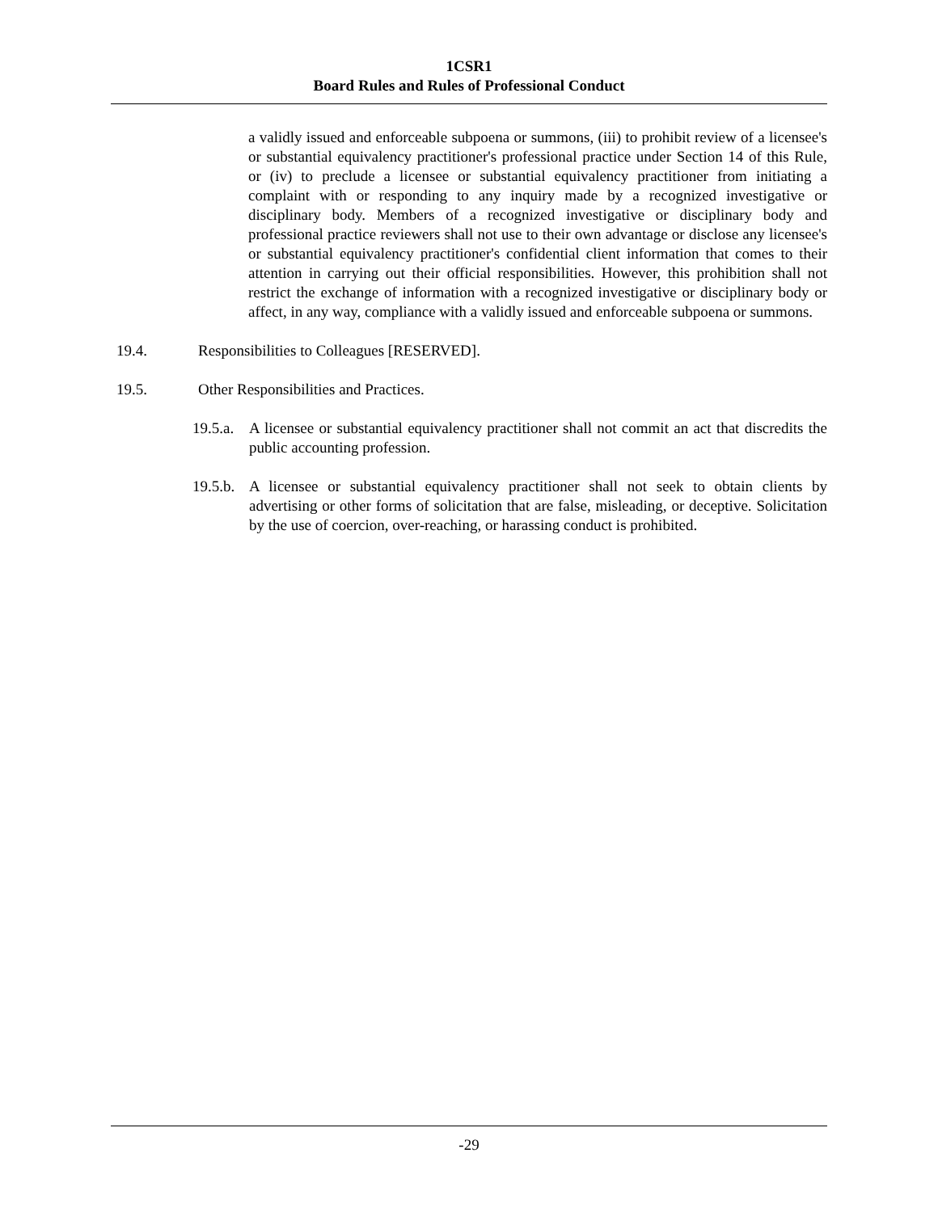1CSR1
Board Rules and Rules of Professional Conduct
a validly issued and enforceable subpoena or summons, (iii) to prohibit review of a licensee's or substantial equivalency practitioner's professional practice under Section 14 of this Rule, or (iv) to preclude a licensee or substantial equivalency practitioner from initiating a complaint with or responding to any inquiry made by a recognized investigative or disciplinary body. Members of a recognized investigative or disciplinary body and professional practice reviewers shall not use to their own advantage or disclose any licensee's or substantial equivalency practitioner's confidential client information that comes to their attention in carrying out their official responsibilities. However, this prohibition shall not restrict the exchange of information with a recognized investigative or disciplinary body or affect, in any way, compliance with a validly issued and enforceable subpoena or summons.
19.4. Responsibilities to Colleagues [RESERVED].
19.5. Other Responsibilities and Practices.
19.5.a. A licensee or substantial equivalency practitioner shall not commit an act that discredits the public accounting profession.
19.5.b. A licensee or substantial equivalency practitioner shall not seek to obtain clients by advertising or other forms of solicitation that are false, misleading, or deceptive. Solicitation by the use of coercion, over-reaching, or harassing conduct is prohibited.
-29